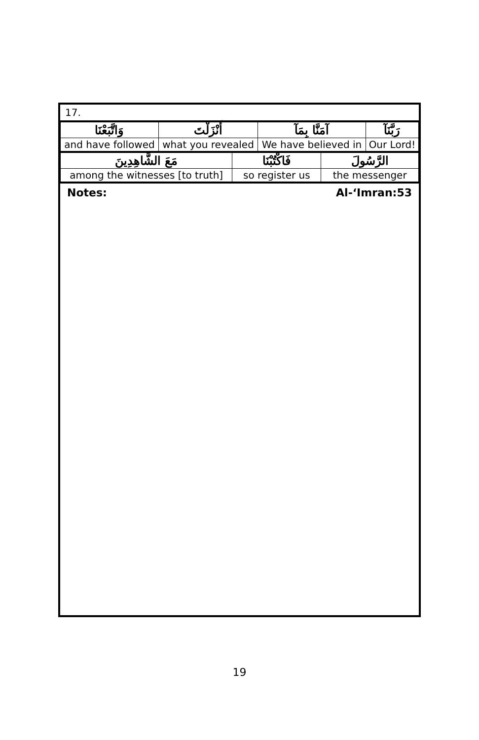17.
| وَاتَّبَعْنَا | أَنْزَلْتَ | آمَنَّا بِمَآ | رَبَّنَآ |
| and have followed | what you revealed | We have believed in | Our Lord! |
| مَعَ الشَّاهِدِينَ | فَاكْتُبْنَا | الرَّسُولَ |
| among the witnesses [to truth] | so register us | the messenger |
Notes: Al-‘Imran:53
19